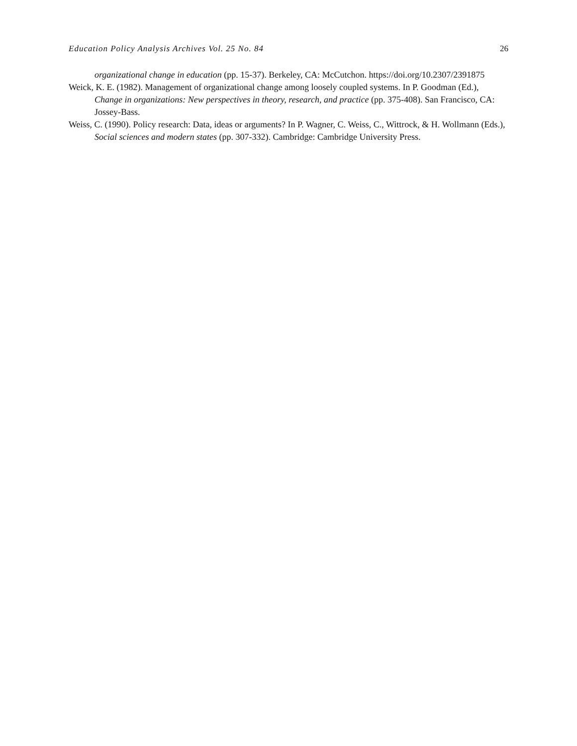Education Policy Analysis Archives Vol. 25 No. 84 26
organizational change in education (pp. 15-37). Berkeley, CA: McCutchon. https://doi.org/10.2307/2391875
Weick, K. E. (1982). Management of organizational change among loosely coupled systems. In P. Goodman (Ed.), Change in organizations: New perspectives in theory, research, and practice (pp. 375-408). San Francisco, CA: Jossey-Bass.
Weiss, C. (1990). Policy research: Data, ideas or arguments? In P. Wagner, C. Weiss, C., Wittrock, & H. Wollmann (Eds.), Social sciences and modern states (pp. 307-332). Cambridge: Cambridge University Press.